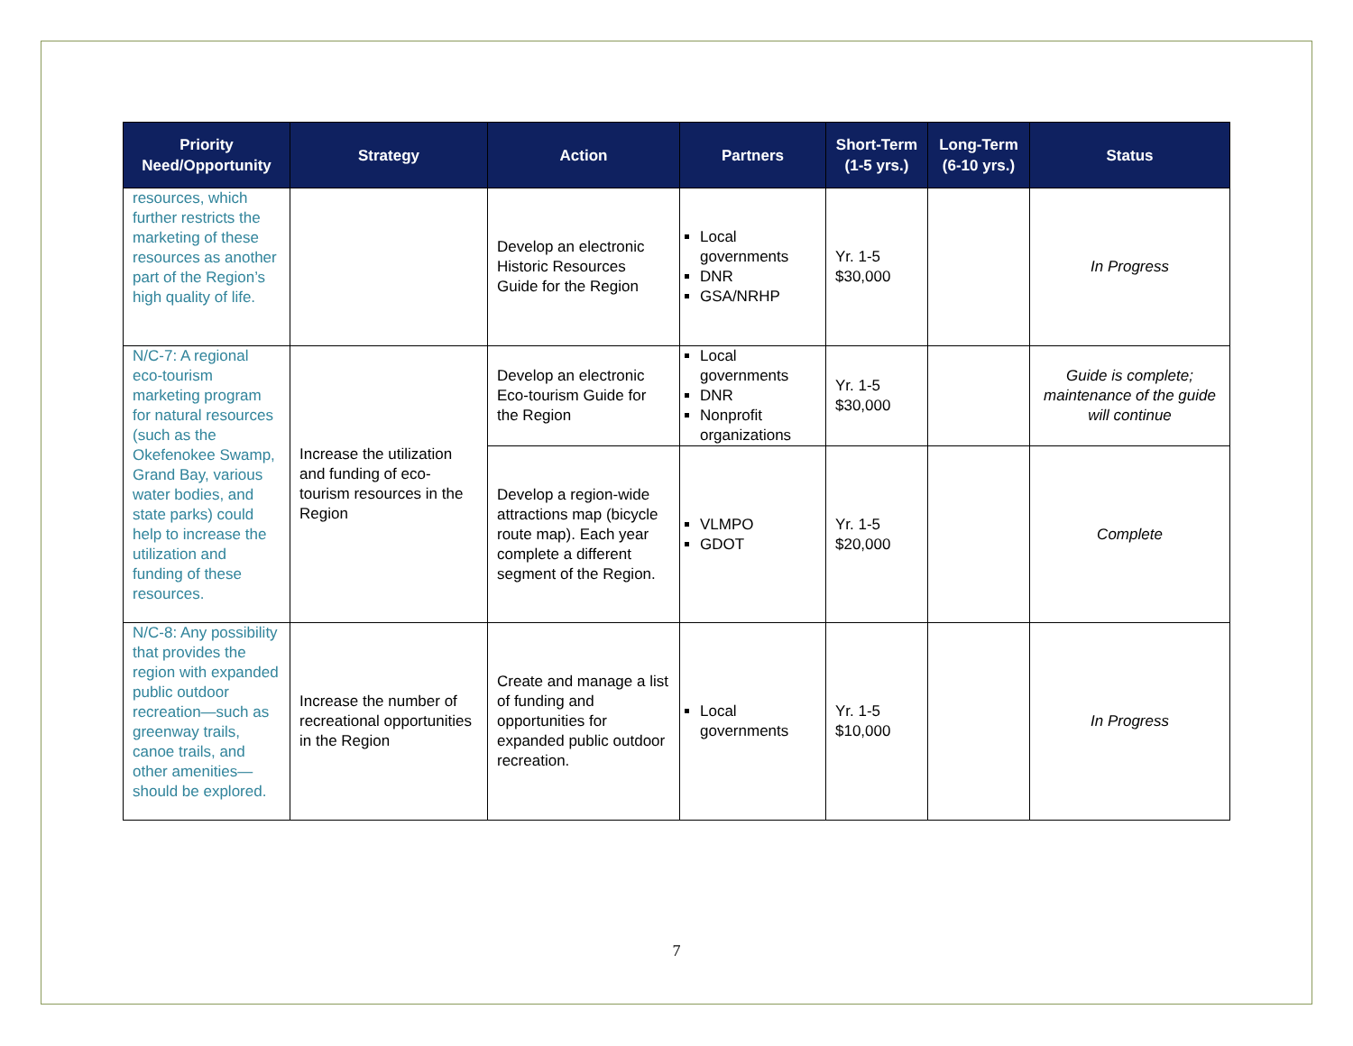| Priority Need/Opportunity | Strategy | Action | Partners | Short-Term (1-5 yrs.) | Long-Term (6-10 yrs.) | Status |
| --- | --- | --- | --- | --- | --- | --- |
| resources, which further restricts the marketing of these resources as another part of the Region’s high quality of life. | | Develop an electronic Historic Resources Guide for the Region | Local governments DNR GSA/NRHP | Yr. 1-5 $30,000 | | In Progress |
| N/C-7: A regional eco-tourism marketing program for natural resources (such as the Okefenokee Swamp, Grand Bay, various water bodies, and state parks) could help to increase the utilization and funding of these resources. | Increase the utilization and funding of eco-tourism resources in the Region | Develop an electronic Eco-tourism Guide for the Region | Local governments DNR Nonprofit organizations | Yr. 1-5 $30,000 | | Guide is complete; maintenance of the guide will continue |
| | | Develop a region-wide attractions map (bicycle route map). Each year complete a different segment of the Region. | VLMPO GDOT | Yr. 1-5 $20,000 | | Complete |
| N/C-8: Any possibility that provides the region with expanded public outdoor recreation—such as greenway trails, canoe trails, and other amenities—should be explored. | Increase the number of recreational opportunities in the Region | Create and manage a list of funding and opportunities for expanded public outdoor recreation. | Local governments | Yr. 1-5 $10,000 | | In Progress |
7